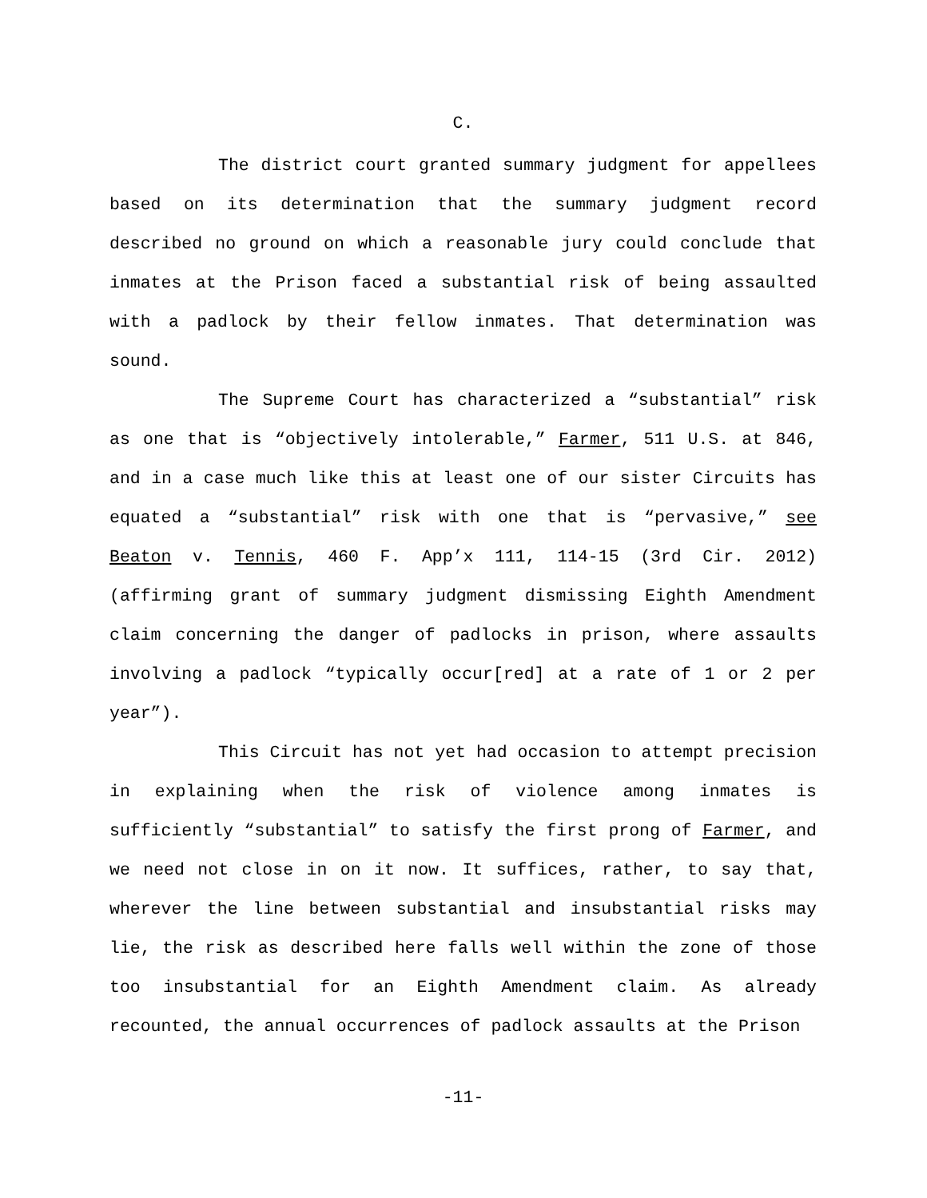C.
The district court granted summary judgment for appellees based on its determination that the summary judgment record described no ground on which a reasonable jury could conclude that inmates at the Prison faced a substantial risk of being assaulted with a padlock by their fellow inmates. That determination was sound.
The Supreme Court has characterized a “substantial” risk as one that is “objectively intolerable,” Farmer, 511 U.S. at 846, and in a case much like this at least one of our sister Circuits has equated a “substantial” risk with one that is “pervasive,” see Beaton v. Tennis, 460 F. App’x 111, 114-15 (3rd Cir. 2012) (affirming grant of summary judgment dismissing Eighth Amendment claim concerning the danger of padlocks in prison, where assaults involving a padlock “typically occur[red] at a rate of 1 or 2 per year”).
This Circuit has not yet had occasion to attempt precision in explaining when the risk of violence among inmates is sufficiently “substantial” to satisfy the first prong of Farmer, and we need not close in on it now. It suffices, rather, to say that, wherever the line between substantial and insubstantial risks may lie, the risk as described here falls well within the zone of those too insubstantial for an Eighth Amendment claim. As already recounted, the annual occurrences of padlock assaults at the Prison
-11-